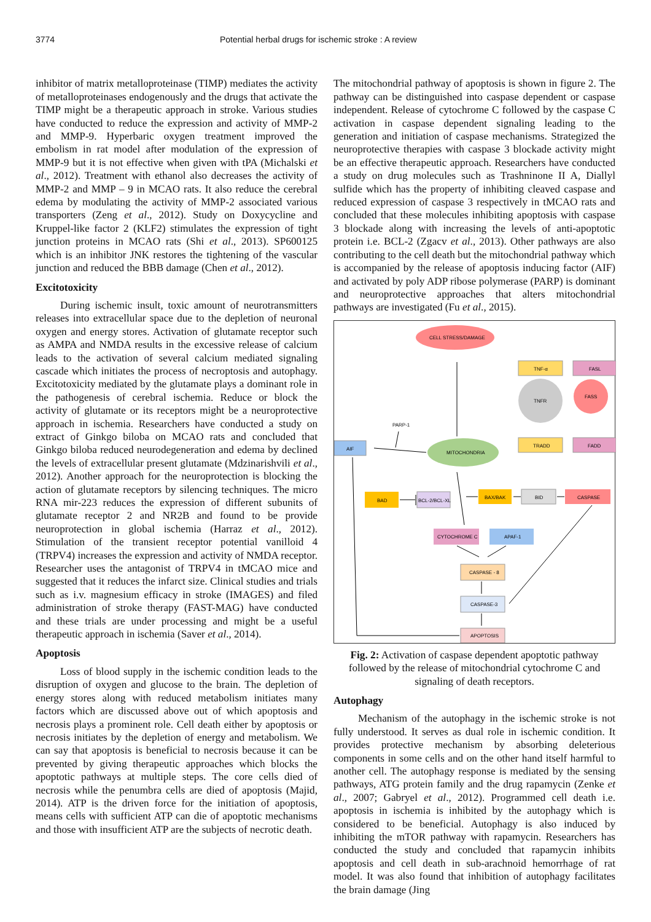3774 Potential herbal drugs for ischemic stroke : A review
inhibitor of matrix metalloproteinase (TIMP) mediates the activity of metalloproteinases endogenously and the drugs that activate the TIMP might be a therapeutic approach in stroke. Various studies have conducted to reduce the expression and activity of MMP-2 and MMP-9. Hyperbaric oxygen treatment improved the embolism in rat model after modulation of the expression of MMP-9 but it is not effective when given with tPA (Michalski et al., 2012). Treatment with ethanol also decreases the activity of MMP-2 and MMP – 9 in MCAO rats. It also reduce the cerebral edema by modulating the activity of MMP-2 associated various transporters (Zeng et al., 2012). Study on Doxycycline and Kruppel-like factor 2 (KLF2) stimulates the expression of tight junction proteins in MCAO rats (Shi et al., 2013). SP600125 which is an inhibitor JNK restores the tightening of the vascular junction and reduced the BBB damage (Chen et al., 2012).
Excitotoxicity
During ischemic insult, toxic amount of neurotransmitters releases into extracellular space due to the depletion of neuronal oxygen and energy stores. Activation of glutamate receptor such as AMPA and NMDA results in the excessive release of calcium leads to the activation of several calcium mediated signaling cascade which initiates the process of necroptosis and autophagy. Excitotoxicity mediated by the glutamate plays a dominant role in the pathogenesis of cerebral ischemia. Reduce or block the activity of glutamate or its receptors might be a neuroprotective approach in ischemia. Researchers have conducted a study on extract of Ginkgo biloba on MCAO rats and concluded that Ginkgo biloba reduced neurodegeneration and edema by declined the levels of extracellular present glutamate (Mdzinarishvili et al., 2012). Another approach for the neuroprotection is blocking the action of glutamate receptors by silencing techniques. The micro RNA mir-223 reduces the expression of different subunits of glutamate receptor 2 and NR2B and found to be provide neuroprotection in global ischemia (Harraz et al., 2012). Stimulation of the transient receptor potential vanilloid 4 (TRPV4) increases the expression and activity of NMDA receptor. Researcher uses the antagonist of TRPV4 in tMCAO mice and suggested that it reduces the infarct size. Clinical studies and trials such as i.v. magnesium efficacy in stroke (IMAGES) and filed administration of stroke therapy (FAST-MAG) have conducted and these trials are under processing and might be a useful therapeutic approach in ischemia (Saver et al., 2014).
Apoptosis
Loss of blood supply in the ischemic condition leads to the disruption of oxygen and glucose to the brain. The depletion of energy stores along with reduced metabolism initiates many factors which are discussed above out of which apoptosis and necrosis plays a prominent role. Cell death either by apoptosis or necrosis initiates by the depletion of energy and metabolism. We can say that apoptosis is beneficial to necrosis because it can be prevented by giving therapeutic approaches which blocks the apoptotic pathways at multiple steps. The core cells died of necrosis while the penumbra cells are died of apoptosis (Majid, 2014). ATP is the driven force for the initiation of apoptosis, means cells with sufficient ATP can die of apoptotic mechanisms and those with insufficient ATP are the subjects of necrotic death.
The mitochondrial pathway of apoptosis is shown in figure 2. The pathway can be distinguished into caspase dependent or caspase independent. Release of cytochrome C followed by the caspase C activation in caspase dependent signaling leading to the generation and initiation of caspase mechanisms. Strategized the neuroprotective therapies with caspase 3 blockade activity might be an effective therapeutic approach. Researchers have conducted a study on drug molecules such as Trashninone II A, Diallyl sulfide which has the property of inhibiting cleaved caspase and reduced expression of caspase 3 respectively in tMCAO rats and concluded that these molecules inhibiting apoptosis with caspase 3 blockade along with increasing the levels of anti-apoptotic protein i.e. BCL-2 (Zgacv et al., 2013). Other pathways are also contributing to the cell death but the mitochondrial pathway which is accompanied by the release of apoptosis inducing factor (AIF) and activated by poly ADP ribose polymerase (PARP) is dominant and neuroprotective approaches that alters mitochondrial pathways are investigated (Fu et al., 2015).
CELL STRESS/DAMAGE
TNF-α
FASL
TNFR
FASS
PARP-1
AIF
MITOCHONDRIA
TRADD
FADD
BAD
BCL-2/BCL-XL
BAX/BAK
BID
CASPASE
CYTOCHROME C
APAF-1
CASPASE - 8
CASPASE-3
APOPTOSIS
Fig. 2: Activation of caspase dependent apoptotic pathway followed by the release of mitochondrial cytochrome C and signaling of death receptors.
Autophagy
Mechanism of the autophagy in the ischemic stroke is not fully understood. It serves as dual role in ischemic condition. It provides protective mechanism by absorbing deleterious components in some cells and on the other hand itself harmful to another cell. The autophagy response is mediated by the sensing pathways, ATG protein family and the drug rapamycin (Zenke et al., 2007; Gabryel et al., 2012). Programmed cell death i.e. apoptosis in ischemia is inhibited by the autophagy which is considered to be beneficial. Autophagy is also induced by inhibiting the mTOR pathway with rapamycin. Researchers has conducted the study and concluded that rapamycin inhibits apoptosis and cell death in sub-arachnoid hemorrhage of rat model. It was also found that inhibition of autophagy facilitates the brain damage (Jing